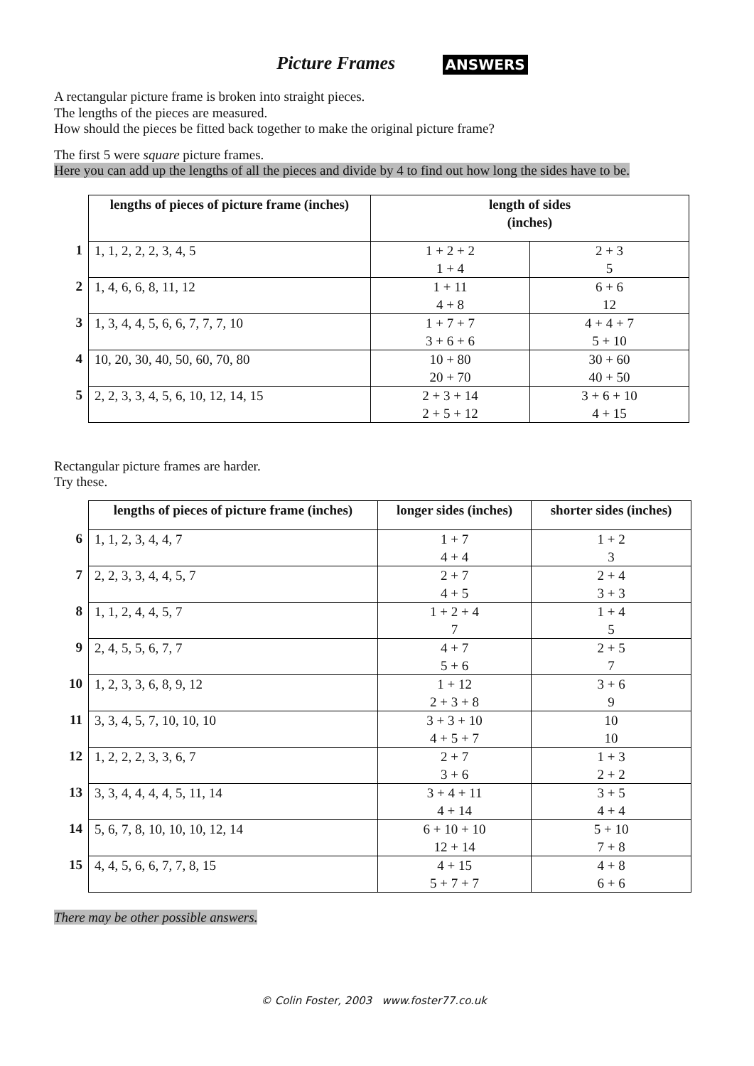Picture Frames ANSWERS
A rectangular picture frame is broken into straight pieces.
The lengths of the pieces are measured.
How should the pieces be fitted back together to make the original picture frame?
The first 5 were square picture frames.
Here you can add up the lengths of all the pieces and divide by 4 to find out how long the sides have to be.
| | lengths of pieces of picture frame (inches) | length of sides (inches) | |
| --- | --- | --- | --- |
| 1 | 1, 1, 2, 2, 2, 3, 4, 5 | 1 + 2 + 2 1 + 4 | 2 + 3 5 |
| 2 | 1, 4, 6, 6, 8, 11, 12 | 1 + 11 4 + 8 | 6 + 6 12 |
| 3 | 1, 3, 4, 4, 5, 6, 6, 7, 7, 7, 10 | 1 + 7 + 7 3 + 6 + 6 | 4 + 4 + 7 5 + 10 |
| 4 | 10, 20, 30, 40, 50, 60, 70, 80 | 10 + 80 20 + 70 | 30 + 60 40 + 50 |
| 5 | 2, 2, 3, 3, 4, 5, 6, 10, 12, 14, 15 | 2 + 3 + 14 2 + 5 + 12 | 3 + 6 + 10 4 + 15 |
Rectangular picture frames are harder.
Try these.
| | lengths of pieces of picture frame (inches) | longer sides (inches) | shorter sides (inches) |
| --- | --- | --- | --- |
| 6 | 1, 1, 2, 3, 4, 4, 7 | 1 + 7 4 + 4 | 1 + 2 3 |
| 7 | 2, 2, 3, 3, 4, 4, 5, 7 | 2 + 7 4 + 5 | 2 + 4 3 + 3 |
| 8 | 1, 1, 2, 4, 4, 5, 7 | 1 + 2 + 4 7 | 1 + 4 5 |
| 9 | 2, 4, 5, 5, 6, 7, 7 | 4 + 7 5 + 6 | 2 + 5 7 |
| 10 | 1, 2, 3, 3, 6, 8, 9, 12 | 1 + 12 2 + 3 + 8 | 3 + 6 9 |
| 11 | 3, 3, 4, 5, 7, 10, 10, 10 | 3 + 3 + 10 4 + 5 + 7 | 10 10 |
| 12 | 1, 2, 2, 2, 3, 3, 6, 7 | 2 + 7 3 + 6 | 1 + 3 2 + 2 |
| 13 | 3, 3, 4, 4, 4, 4, 5, 11, 14 | 3 + 4 + 11 4 + 14 | 3 + 5 4 + 4 |
| 14 | 5, 6, 7, 8, 10, 10, 10, 12, 14 | 6 + 10 + 10 12 + 14 | 5 + 10 7 + 8 |
| 15 | 4, 4, 5, 6, 6, 7, 7, 8, 15 | 4 + 15 5 + 7 + 7 | 4 + 8 6 + 6 |
There may be other possible answers.
© Colin Foster, 2003 www.foster77.co.uk